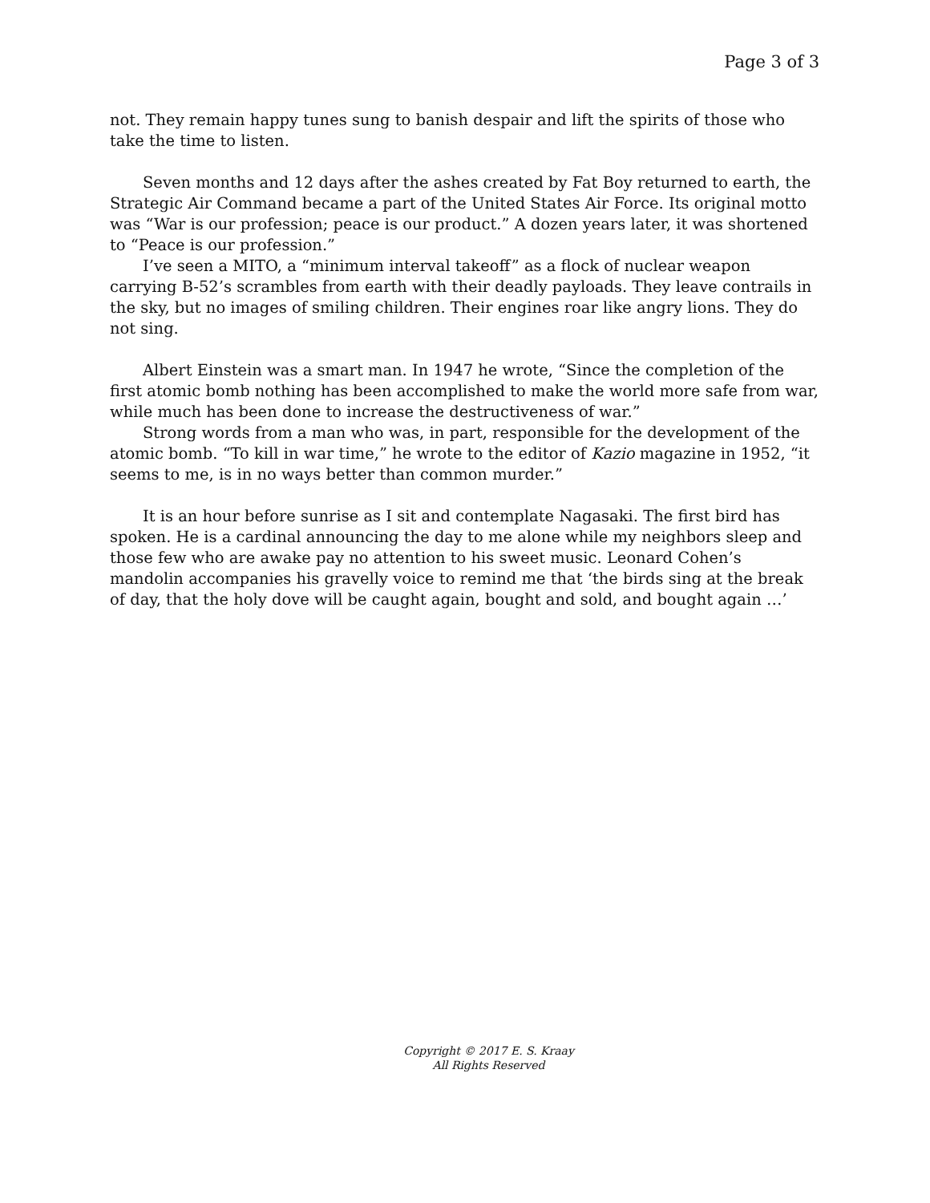Page 3 of 3
not. They remain happy tunes sung to banish despair and lift the spirits of those who take the time to listen.
Seven months and 12 days after the ashes created by Fat Boy returned to earth, the Strategic Air Command became a part of the United States Air Force. Its original motto was “War is our profession; peace is our product.” A dozen years later, it was shortened to “Peace is our profession.”
I’ve seen a MITO, a “minimum interval takeoff” as a flock of nuclear weapon carrying B-52’s scrambles from earth with their deadly payloads. They leave contrails in the sky, but no images of smiling children. Their engines roar like angry lions. They do not sing.
Albert Einstein was a smart man. In 1947 he wrote, “Since the completion of the first atomic bomb nothing has been accomplished to make the world more safe from war, while much has been done to increase the destructiveness of war.”
Strong words from a man who was, in part, responsible for the development of the atomic bomb. “To kill in war time,” he wrote to the editor of Kazio magazine in 1952, “it seems to me, is in no ways better than common murder.”
It is an hour before sunrise as I sit and contemplate Nagasaki. The first bird has spoken. He is a cardinal announcing the day to me alone while my neighbors sleep and those few who are awake pay no attention to his sweet music. Leonard Cohen’s mandolin accompanies his gravelly voice to remind me that ‘the birds sing at the break of day, that the holy dove will be caught again, bought and sold, and bought again …’
Copyright © 2017 E. S. Kraay
All Rights Reserved